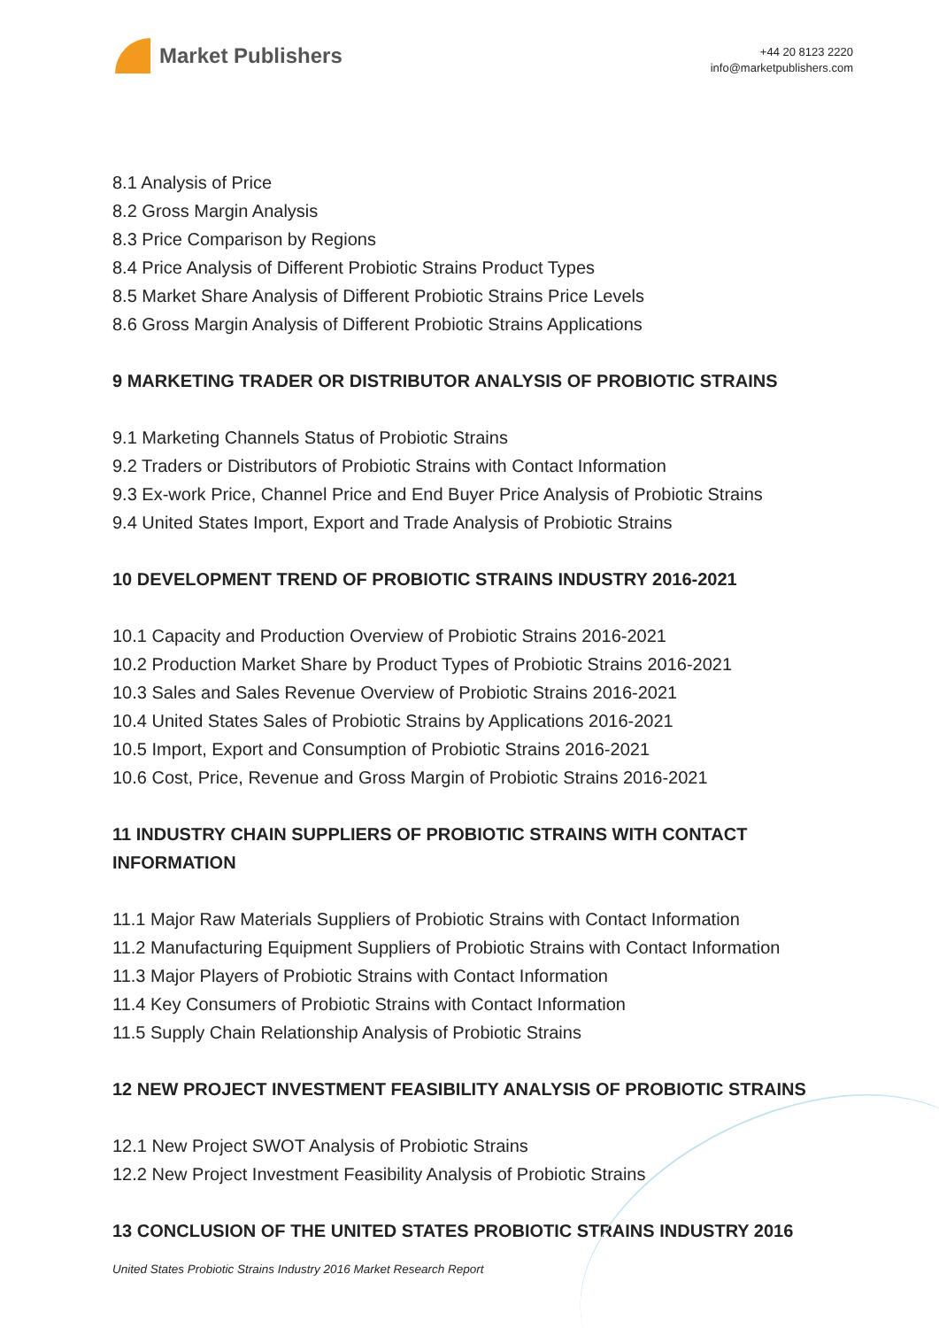Market Publishers
+44 20 8123 2220
info@marketpublishers.com
8.1 Analysis of Price
8.2 Gross Margin Analysis
8.3 Price Comparison by Regions
8.4 Price Analysis of Different Probiotic Strains Product Types
8.5 Market Share Analysis of Different Probiotic Strains Price Levels
8.6 Gross Margin Analysis of Different Probiotic Strains Applications
9 MARKETING TRADER OR DISTRIBUTOR ANALYSIS OF PROBIOTIC STRAINS
9.1 Marketing Channels Status of Probiotic Strains
9.2 Traders or Distributors of Probiotic Strains with Contact Information
9.3 Ex-work Price, Channel Price and End Buyer Price Analysis of Probiotic Strains
9.4 United States Import, Export and Trade Analysis of Probiotic Strains
10 DEVELOPMENT TREND OF PROBIOTIC STRAINS INDUSTRY 2016-2021
10.1 Capacity and Production Overview of Probiotic Strains 2016-2021
10.2 Production Market Share by Product Types of Probiotic Strains 2016-2021
10.3 Sales and Sales Revenue Overview of Probiotic Strains 2016-2021
10.4 United States Sales of Probiotic Strains by Applications 2016-2021
10.5 Import, Export and Consumption of Probiotic Strains 2016-2021
10.6 Cost, Price, Revenue and Gross Margin of Probiotic Strains 2016-2021
11 INDUSTRY CHAIN SUPPLIERS OF PROBIOTIC STRAINS WITH CONTACT INFORMATION
11.1 Major Raw Materials Suppliers of Probiotic Strains with Contact Information
11.2 Manufacturing Equipment Suppliers of Probiotic Strains with Contact Information
11.3 Major Players of Probiotic Strains with Contact Information
11.4 Key Consumers of Probiotic Strains with Contact Information
11.5 Supply Chain Relationship Analysis of Probiotic Strains
12 NEW PROJECT INVESTMENT FEASIBILITY ANALYSIS OF PROBIOTIC STRAINS
12.1 New Project SWOT Analysis of Probiotic Strains
12.2 New Project Investment Feasibility Analysis of Probiotic Strains
13 CONCLUSION OF THE UNITED STATES PROBIOTIC STRAINS INDUSTRY 2016
United States Probiotic Strains Industry 2016 Market Research Report